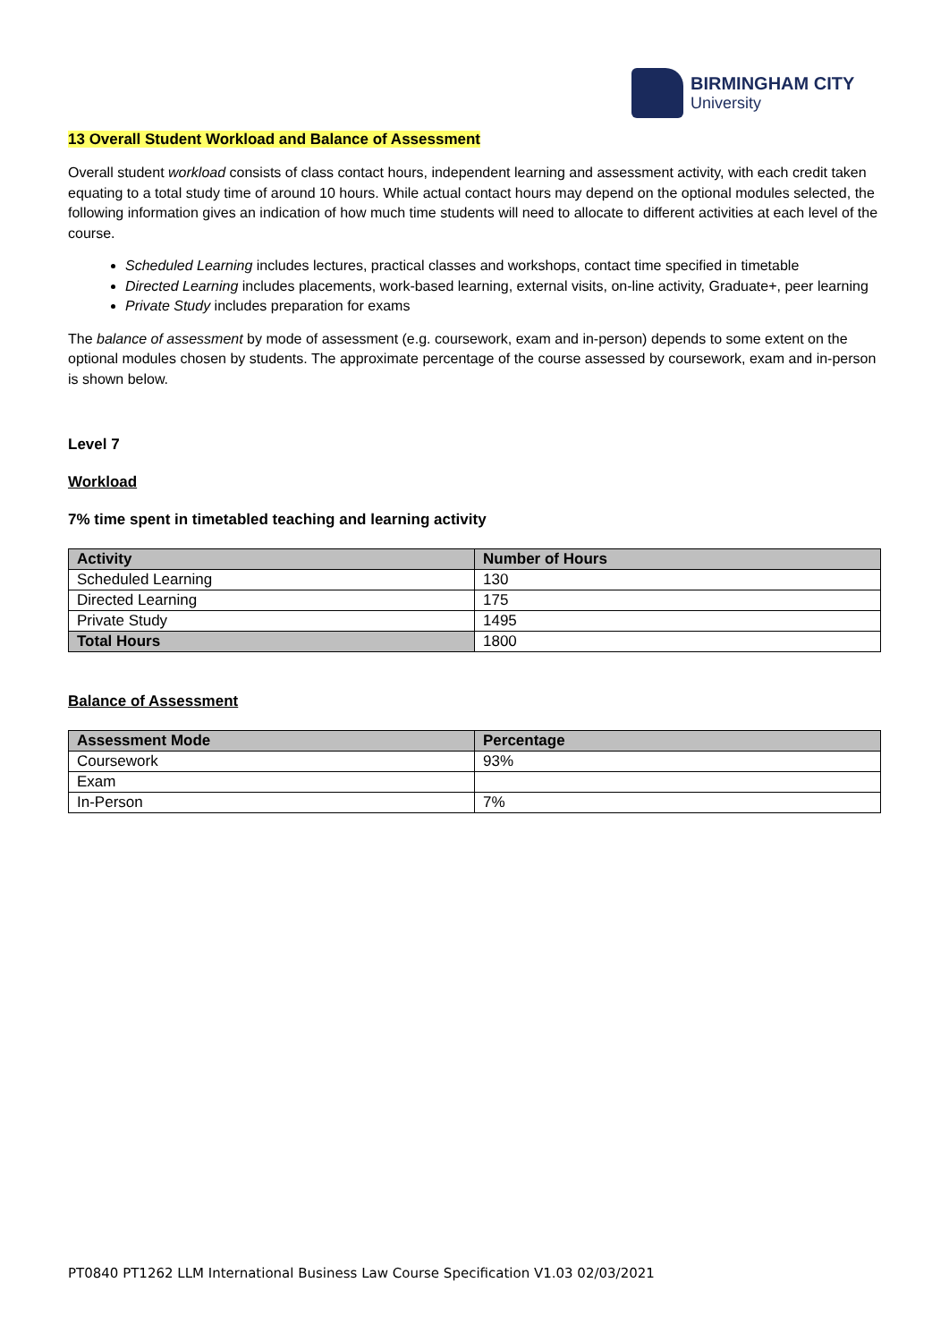BIRMINGHAM CITY
University
13 Overall Student Workload and Balance of Assessment
Overall student workload consists of class contact hours, independent learning and assessment activity, with each credit taken equating to a total study time of around 10 hours. While actual contact hours may depend on the optional modules selected, the following information gives an indication of how much time students will need to allocate to different activities at each level of the course.
Scheduled Learning includes lectures, practical classes and workshops, contact time specified in timetable
Directed Learning includes placements, work-based learning, external visits, on-line activity, Graduate+, peer learning
Private Study includes preparation for exams
The balance of assessment by mode of assessment (e.g. coursework, exam and in-person) depends to some extent on the optional modules chosen by students. The approximate percentage of the course assessed by coursework, exam and in-person is shown below.
Level 7
Workload
7% time spent in timetabled teaching and learning activity
| Activity | Number of Hours |
| --- | --- |
| Scheduled Learning | 130 |
| Directed Learning | 175 |
| Private Study | 1495 |
| Total Hours | 1800 |
Balance of Assessment
| Assessment Mode | Percentage |
| --- | --- |
| Coursework | 93% |
| Exam | |
| In-Person | 7% |
PT0840 PT1262 LLM International Business Law Course Specification V1.03 02/03/2021